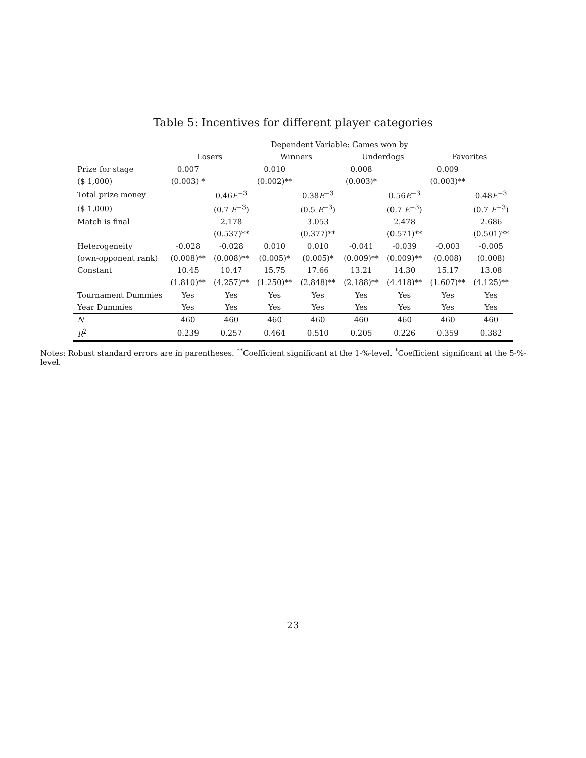Table 5: Incentives for different player categories
| | Dependent Variable: Games won by | | | | | | | |
| --- | --- | --- | --- | --- | --- | --- | --- | --- |
| | Losers | | Winners | | Underdogs | | Favorites | |
| Prize for stage | 0.007 | | 0.010 | | 0.008 | | 0.009 | |
| ($ 1,000) | (0.003) * | | (0.002)** | | (0.003)* | | (0.003)** | |
| Total prize money | | 0.46 E<sup>−3</sup> | | 0.38 E<sup>−3</sup> | | 0.56 E<sup>−3</sup> | | 0.48 E<sup>−3</sup> |
| ($ 1,000) | | (0.7 E<sup>−3</sup>) | | (0.5 E<sup>−3</sup>) | | (0.7 E<sup>−3</sup>) | | (0.7 E<sup>−3</sup>) |
| Match is final | | 2.178 | | 3.053 | | 2.478 | | 2.686 |
| | | (0.537)** | | (0.377)** | | (0.571)** | | (0.501)** |
| Heterogeneity | -0.028 | -0.028 | 0.010 | 0.010 | -0.041 | -0.039 | -0.003 | -0.005 |
| (own-opponent rank) | (0.008)** | (0.008)** | (0.005)* | (0.005)* | (0.009)** | (0.009)** | (0.008) | (0.008) |
| Constant | 10.45 | 10.47 | 15.75 | 17.66 | 13.21 | 14.30 | 15.17 | 13.08 |
| | (1.810)** | (4.257)** | (1.250)** | (2.848)** | (2.188)** | (4.418)** | (1.607)** | (4.125)** |
| Tournament Dummies | Yes | Yes | Yes | Yes | Yes | Yes | Yes | Yes |
| Year Dummies | Yes | Yes | Yes | Yes | Yes | Yes | Yes | Yes |
| N | 460 | 460 | 460 | 460 | 460 | 460 | 460 | 460 |
| R<sup>2</sup> | 0.239 | 0.257 | 0.464 | 0.510 | 0.205 | 0.226 | 0.359 | 0.382 |
Notes: Robust standard errors are in parentheses. <sup>**</sup>Coefficient significant at the 1-%-level. <sup>*</sup>Coefficient significant at the 5-%-level.
23